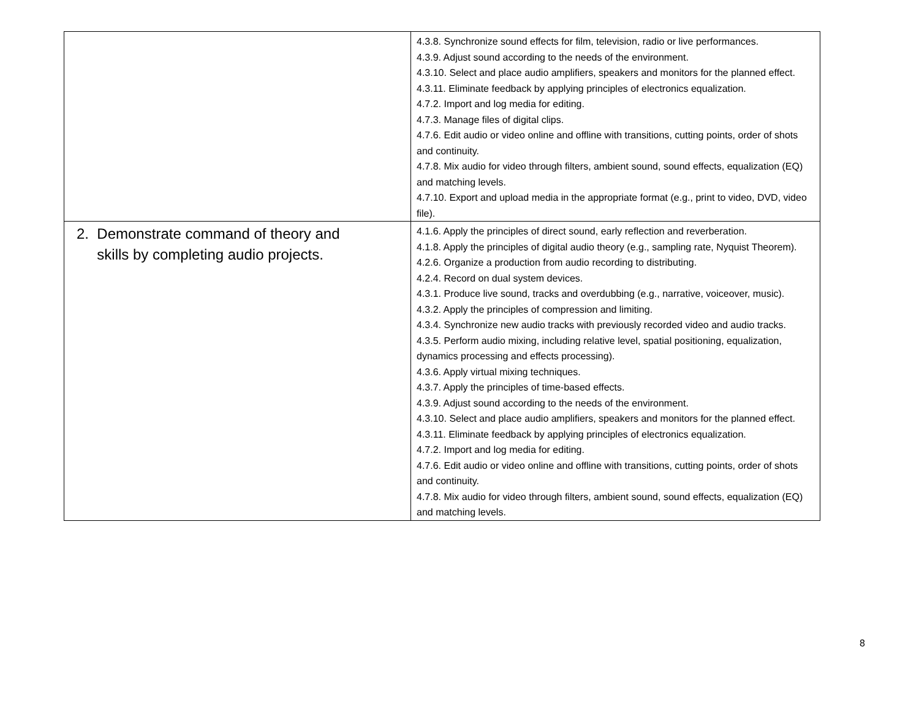| | 4.3.8. Synchronize sound effects for film, television, radio or live performances. 4.3.9. Adjust sound according to the needs of the environment. 4.3.10. Select and place audio amplifiers, speakers and monitors for the planned effect. 4.3.11. Eliminate feedback by applying principles of electronics equalization. 4.7.2. Import and log media for editing. 4.7.3. Manage files of digital clips. 4.7.6. Edit audio or video online and offline with transitions, cutting points, order of shots and continuity. 4.7.8. Mix audio for video through filters, ambient sound, sound effects, equalization (EQ) and matching levels. 4.7.10. Export and upload media in the appropriate format (e.g., print to video, DVD, video file). |
| 2. Demonstrate command of theory and skills by completing audio projects. | 4.1.6. Apply the principles of direct sound, early reflection and reverberation. 4.1.8. Apply the principles of digital audio theory (e.g., sampling rate, Nyquist Theorem). 4.2.6. Organize a production from audio recording to distributing. 4.2.4. Record on dual system devices. 4.3.1. Produce live sound, tracks and overdubbing (e.g., narrative, voiceover, music). 4.3.2. Apply the principles of compression and limiting. 4.3.4. Synchronize new audio tracks with previously recorded video and audio tracks. 4.3.5. Perform audio mixing, including relative level, spatial positioning, equalization, dynamics processing and effects processing). 4.3.6. Apply virtual mixing techniques. 4.3.7. Apply the principles of time-based effects. 4.3.9. Adjust sound according to the needs of the environment. 4.3.10. Select and place audio amplifiers, speakers and monitors for the planned effect. 4.3.11. Eliminate feedback by applying principles of electronics equalization. 4.7.2. Import and log media for editing. 4.7.6. Edit audio or video online and offline with transitions, cutting points, order of shots and continuity. 4.7.8. Mix audio for video through filters, ambient sound, sound effects, equalization (EQ) and matching levels. |
8